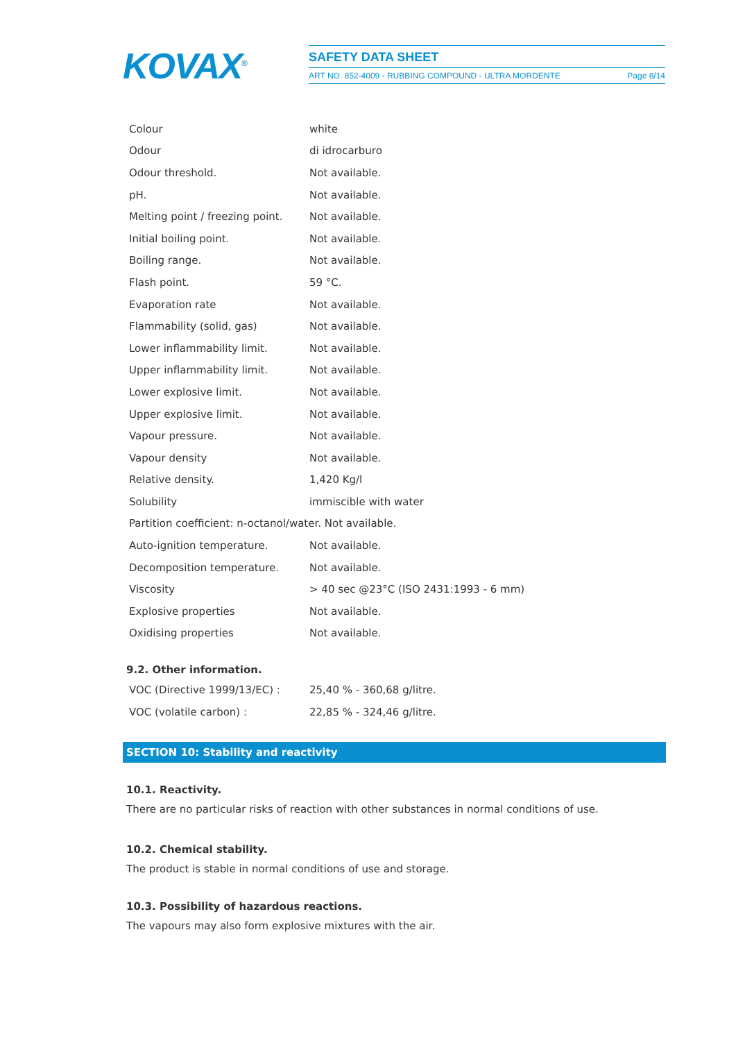KOVAX<sup>®</sup>
SAFETY DATA SHEET
ART NO. 852-4009 - RUBBING COMPOUND - ULTRA MORDENTE Page 8/14
| Colour | white |
| Odour | di idrocarburo |
| Odour threshold. | Not available. |
| pH. | Not available. |
| Melting point / freezing point. | Not available. |
| Initial boiling point. | Not available. |
| Boiling range. | Not available. |
| Flash point. | 59 °C. |
| Evaporation rate | Not available. |
| Flammability (solid, gas) | Not available. |
| Lower inflammability limit. | Not available. |
| Upper inflammability limit. | Not available. |
| Lower explosive limit. | Not available. |
| Upper explosive limit. | Not available. |
| Vapour pressure. | Not available. |
| Vapour density | Not available. |
| Relative density. | 1,420 Kg/l |
| Solubility | immiscible with water |
| Partition coefficient: n-octanol/water. Not available. | |
| Auto-ignition temperature. | Not available. |
| Decomposition temperature. | Not available. |
| Viscosity | > 40 sec @23°C (ISO 2431:1993 - 6 mm) |
| Explosive properties | Not available. |
| Oxidising properties | Not available. |
9.2. Other information.
| VOC (Directive 1999/13/EC) : | 25,40 % - 360,68 g/litre. |
| VOC (volatile carbon) : | 22,85 % - 324,46 g/litre. |
SECTION 10: Stability and reactivity
10.1. Reactivity.
There are no particular risks of reaction with other substances in normal conditions of use.
10.2. Chemical stability.
The product is stable in normal conditions of use and storage.
10.3. Possibility of hazardous reactions.
The vapours may also form explosive mixtures with the air.